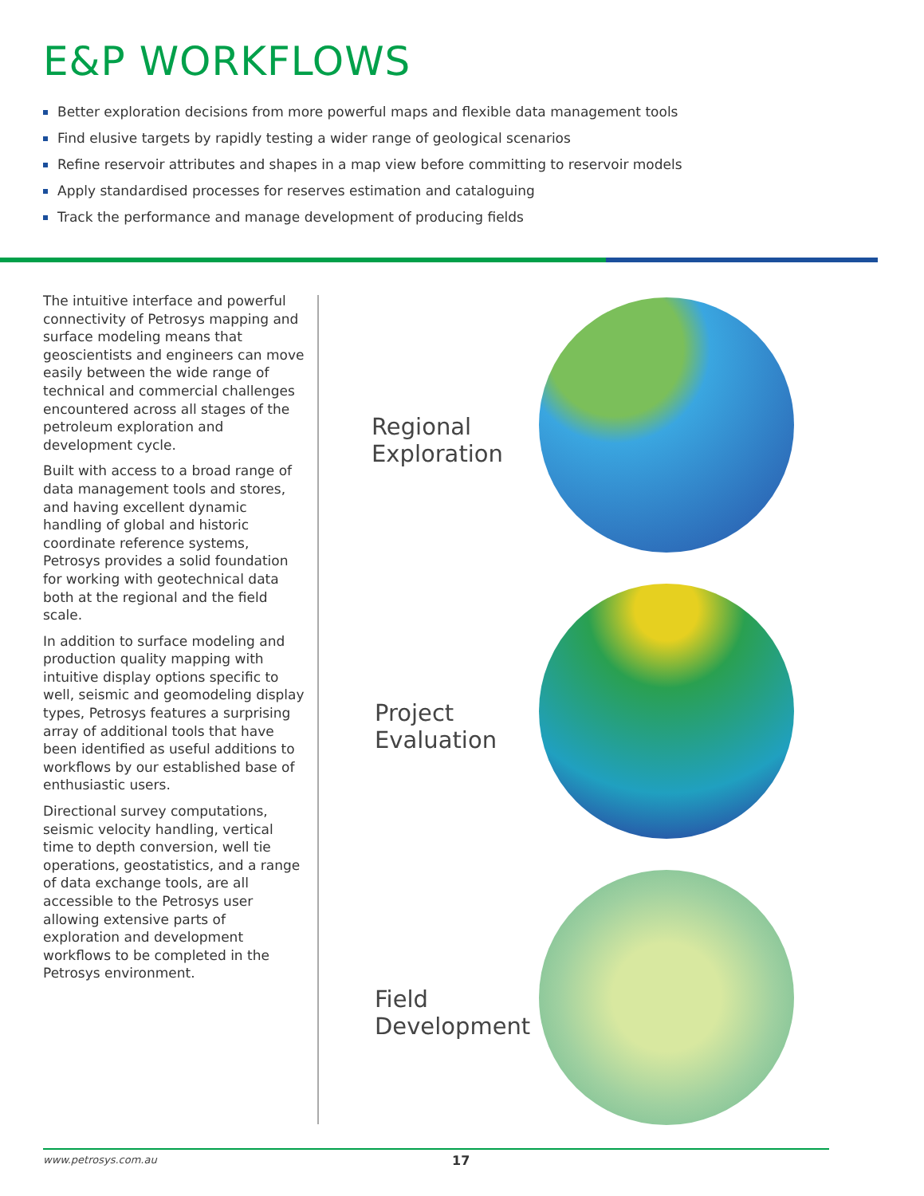E&P WORKFLOWS
Better exploration decisions from more powerful maps and flexible data management tools
Find elusive targets by rapidly testing a wider range of geological scenarios
Refine reservoir attributes and shapes in a map view before committing to reservoir models
Apply standardised processes for reserves estimation and cataloguing
Track the performance and manage development of producing fields
The intuitive interface and powerful connectivity of Petrosys mapping and surface modeling means that geoscientists and engineers can move easily between the wide range of technical and commercial challenges encountered across all stages of the petroleum exploration and development cycle.
Built with access to a broad range of data management tools and stores, and having excellent dynamic handling of global and historic coordinate reference systems, Petrosys provides a solid foundation for working with geotechnical data both at the regional and the field scale.
In addition to surface modeling and production quality mapping with intuitive display options specific to well, seismic and geomodeling display types, Petrosys features a surprising array of additional tools that have been identified as useful additions to workflows by our established base of enthusiastic users.
Directional survey computations, seismic velocity handling, vertical time to depth conversion, well tie operations, geostatistics, and a range of data exchange tools, are all accessible to the Petrosys user allowing extensive parts of exploration and development workflows to be completed in the Petrosys environment.
Regional
Exploration
Project
Evaluation
Field
Development
www.petrosys.com.au 17